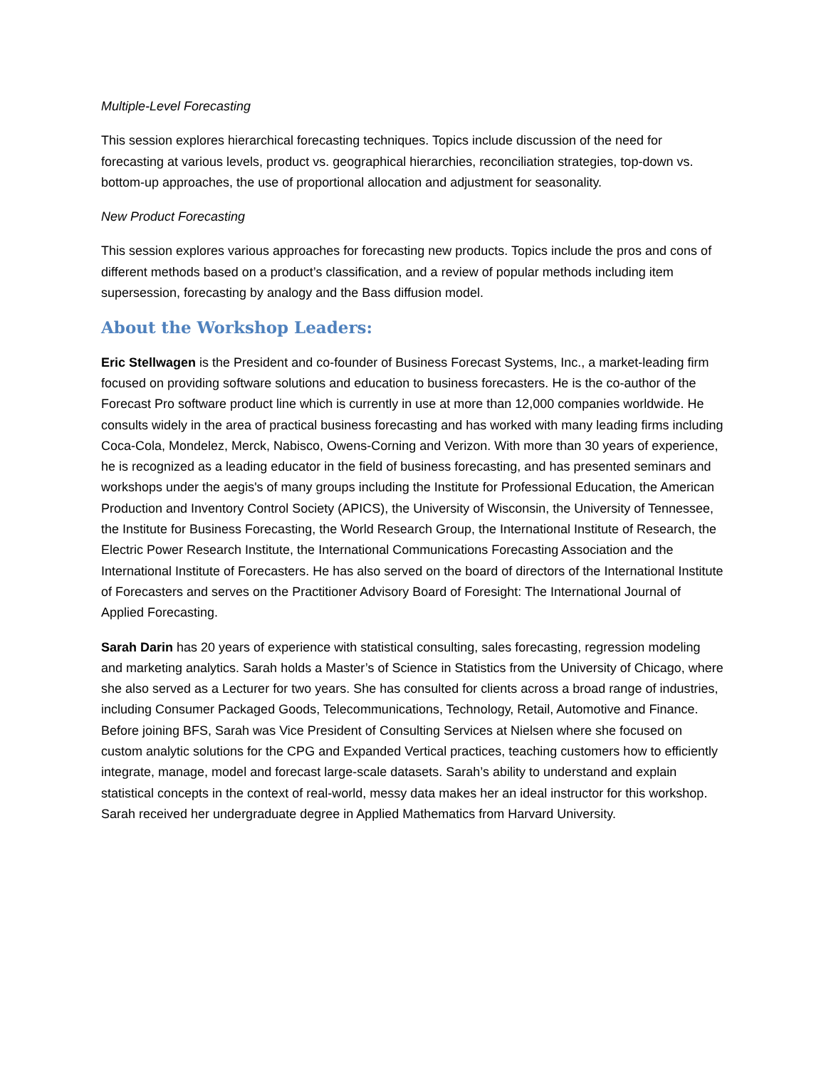Multiple-Level Forecasting
This session explores hierarchical forecasting techniques. Topics include discussion of the need for forecasting at various levels, product vs. geographical hierarchies, reconciliation strategies, top-down vs. bottom-up approaches, the use of proportional allocation and adjustment for seasonality.
New Product Forecasting
This session explores various approaches for forecasting new products. Topics include the pros and cons of different methods based on a product’s classification, and a review of popular methods including item supersession, forecasting by analogy and the Bass diffusion model.
About the Workshop Leaders:
Eric Stellwagen is the President and co-founder of Business Forecast Systems, Inc., a market-leading firm focused on providing software solutions and education to business forecasters. He is the co-author of the Forecast Pro software product line which is currently in use at more than 12,000 companies worldwide. He consults widely in the area of practical business forecasting and has worked with many leading firms including Coca-Cola, Mondelez, Merck, Nabisco, Owens-Corning and Verizon. With more than 30 years of experience, he is recognized as a leading educator in the field of business forecasting, and has presented seminars and workshops under the aegis's of many groups including the Institute for Professional Education, the American Production and Inventory Control Society (APICS), the University of Wisconsin, the University of Tennessee, the Institute for Business Forecasting, the World Research Group, the International Institute of Research, the Electric Power Research Institute, the International Communications Forecasting Association and the International Institute of Forecasters. He has also served on the board of directors of the International Institute of Forecasters and serves on the Practitioner Advisory Board of Foresight: The International Journal of Applied Forecasting.
Sarah Darin has 20 years of experience with statistical consulting, sales forecasting, regression modeling and marketing analytics. Sarah holds a Master’s of Science in Statistics from the University of Chicago, where she also served as a Lecturer for two years. She has consulted for clients across a broad range of industries, including Consumer Packaged Goods, Telecommunications, Technology, Retail, Automotive and Finance. Before joining BFS, Sarah was Vice President of Consulting Services at Nielsen where she focused on custom analytic solutions for the CPG and Expanded Vertical practices, teaching customers how to efficiently integrate, manage, model and forecast large-scale datasets. Sarah’s ability to understand and explain statistical concepts in the context of real-world, messy data makes her an ideal instructor for this workshop. Sarah received her undergraduate degree in Applied Mathematics from Harvard University.